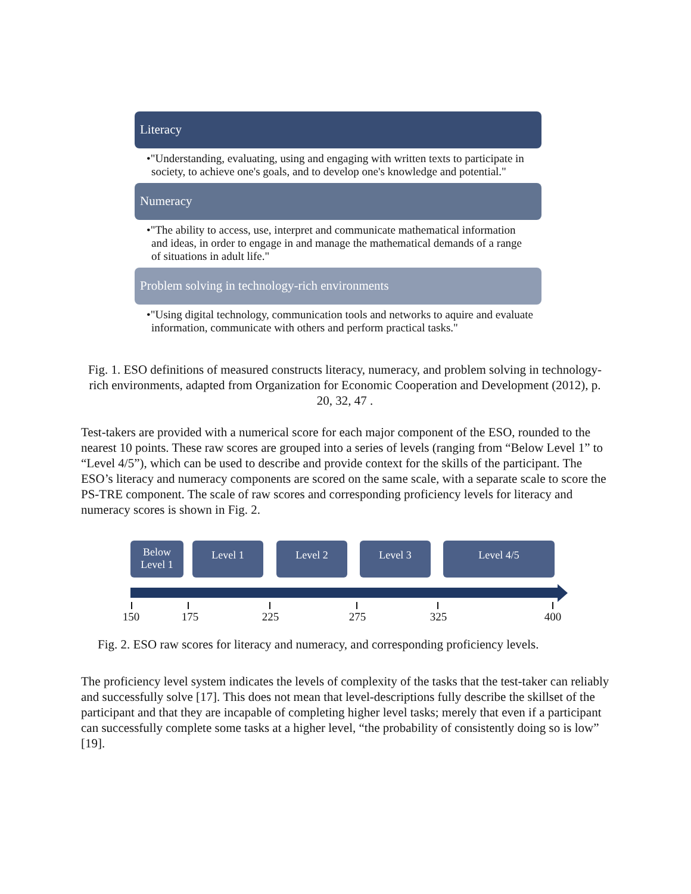Literacy
•"Understanding, evaluating, using and engaging with written texts to participate in society, to achieve one's goals, and to develop one's knowledge and potential."
Numeracy
•"The ability to access, use, interpret and communicate mathematical information and ideas, in order to engage in and manage the mathematical demands of a range of situations in adult life."
Problem solving in technology-rich environments
•"Using digital technology, communication tools and networks to aquire and evaluate information, communicate with others and perform practical tasks."
Fig. 1. ESO definitions of measured constructs literacy, numeracy, and problem solving in technology-rich environments, adapted from Organization for Economic Cooperation and Development (2012), p. 20, 32, 47 .
Test-takers are provided with a numerical score for each major component of the ESO, rounded to the nearest 10 points. These raw scores are grouped into a series of levels (ranging from “Below Level 1” to “Level 4/5”), which can be used to describe and provide context for the skills of the participant. The ESO’s literacy and numeracy components are scored on the same scale, with a separate scale to score the PS-TRE component. The scale of raw scores and corresponding proficiency levels for literacy and numeracy scores is shown in Fig. 2.
Below
Level 1
Level 1 Level 2 Level 3 Level 4/5
150 175 225 275 325 400
Fig. 2. ESO raw scores for literacy and numeracy, and corresponding proficiency levels.
The proficiency level system indicates the levels of complexity of the tasks that the test-taker can reliably and successfully solve [17]. This does not mean that level-descriptions fully describe the skillset of the participant and that they are incapable of completing higher level tasks; merely that even if a participant can successfully complete some tasks at a higher level, “the probability of consistently doing so is low” [19].